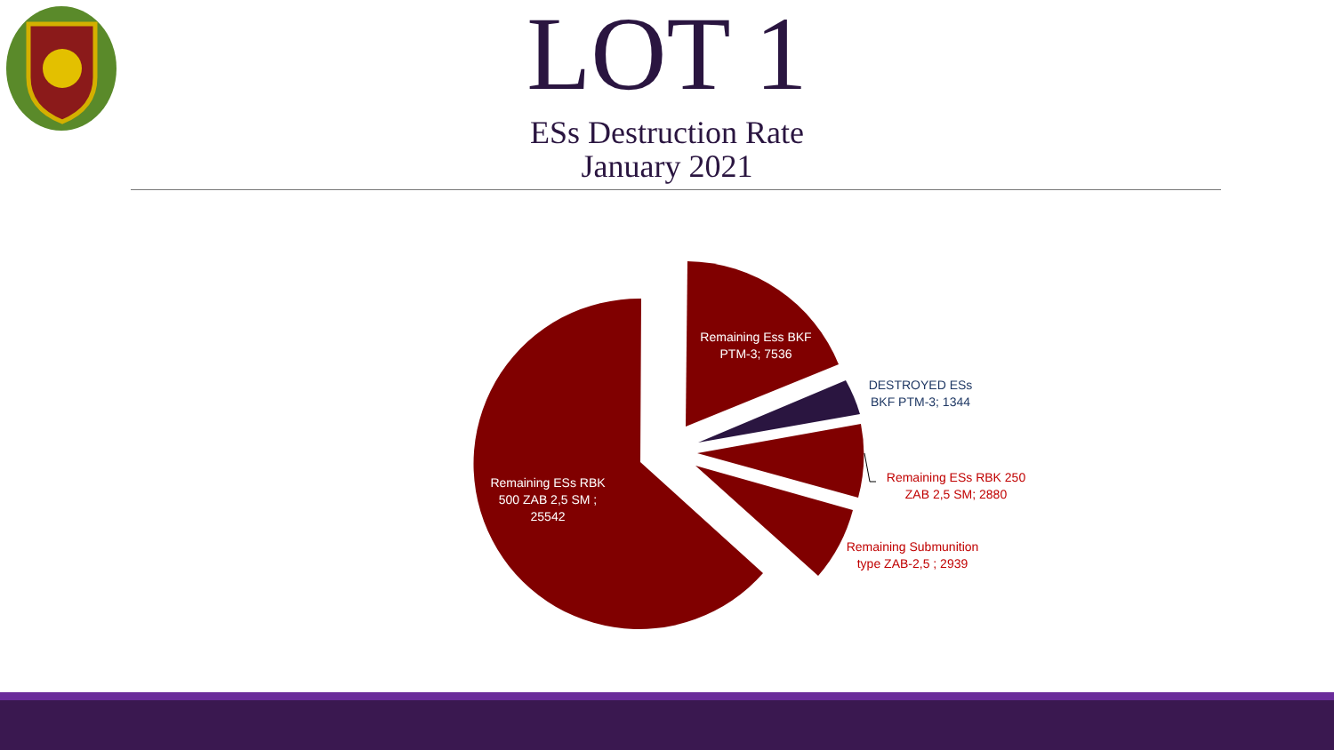LOT 1
ESs Destruction Rate
January 2021
Remaining Ess BKF PTM-3; 7536
DESTROYED ESs BKF PTM-3; 1344
Remaining ESs RBK 250 ZAB 2,5 SM; 2880
Remaining Submunition type ZAB-2,5 ; 2939
Remaining ESs RBK 500 ZAB 2,5 SM ; 25542